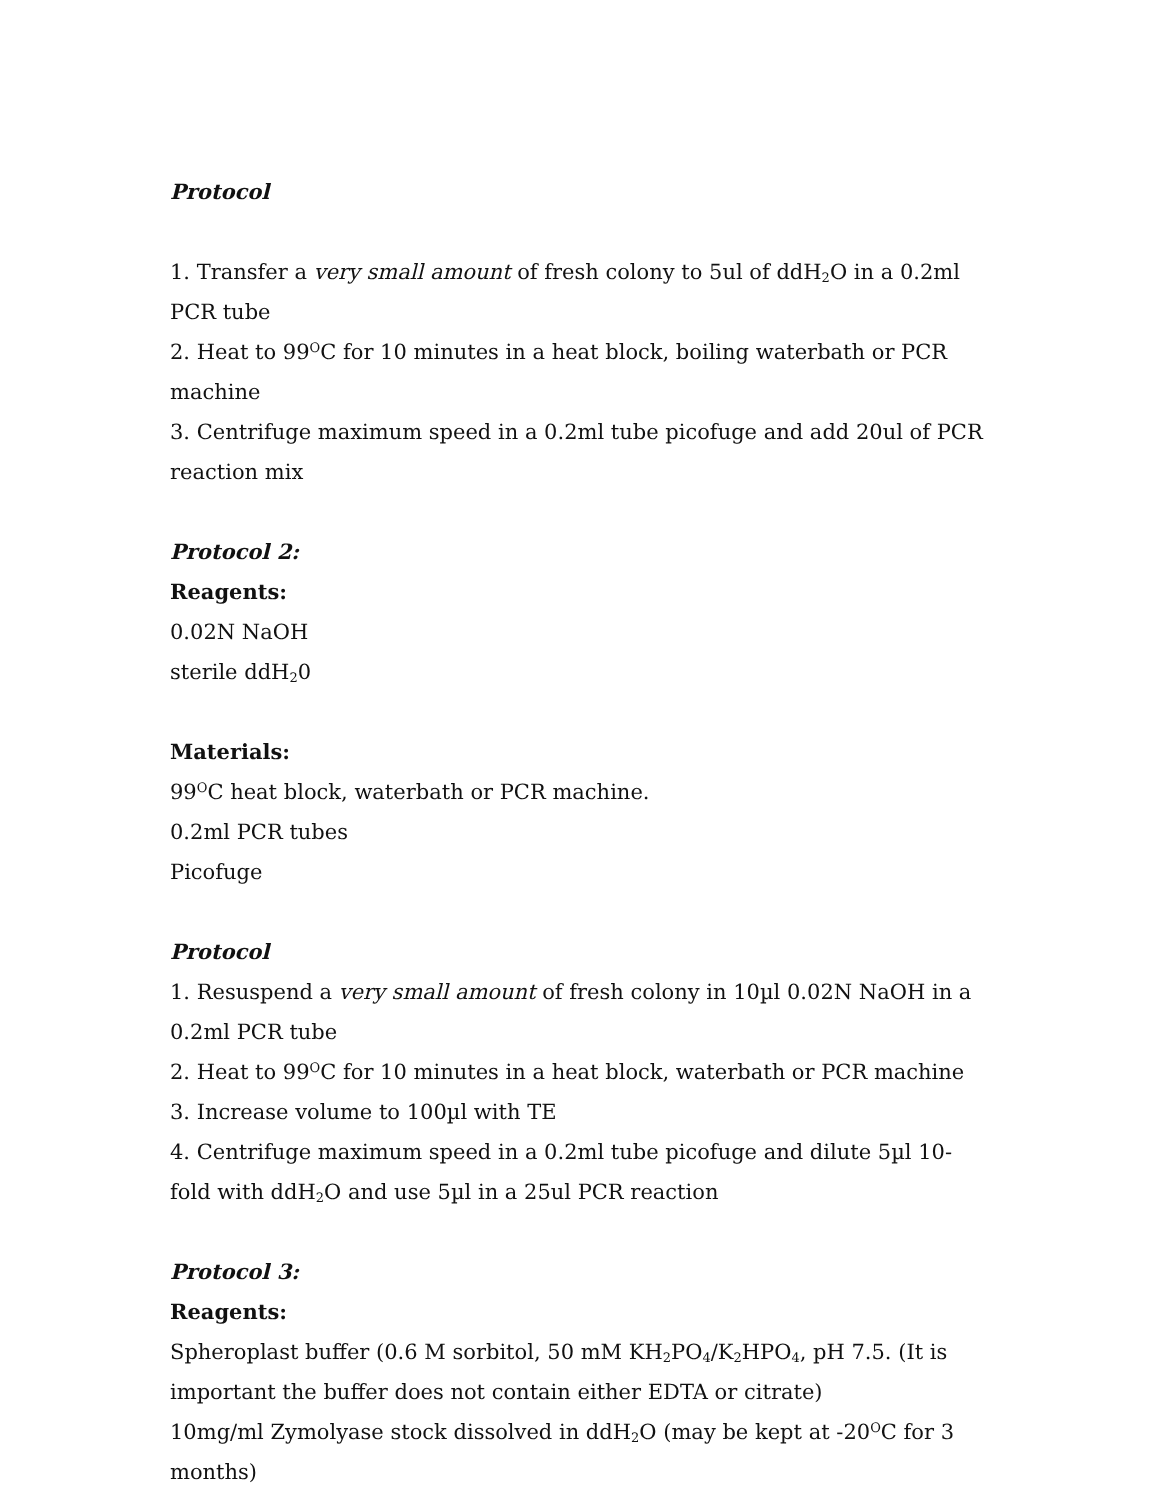Protocol
1. Transfer a very small amount of fresh colony to 5ul of ddH<sub>2</sub>O in a 0.2ml PCR tube
2. Heat to 99<sup>O</sup>C for 10 minutes in a heat block, boiling waterbath or PCR machine
3. Centrifuge maximum speed in a 0.2ml tube picofuge and add 20ul of PCR reaction mix
Protocol 2:
Reagents:
0.02N NaOH
sterile ddH<sub>2</sub>0
Materials:
99<sup>O</sup>C heat block, waterbath or PCR machine.
0.2ml PCR tubes
Picofuge
Protocol
1. Resuspend a very small amount of fresh colony in 10µl 0.02N NaOH in a 0.2ml PCR tube
2. Heat to 99<sup>O</sup>C for 10 minutes in a heat block, waterbath or PCR machine
3. Increase volume to 100µl with TE
4. Centrifuge maximum speed in a 0.2ml tube picofuge and dilute 5µl 10-fold with ddH<sub>2</sub>O and use 5µl in a 25ul PCR reaction
Protocol 3:
Reagents:
Spheroplast buffer (0.6 M sorbitol, 50 mM KH<sub>2</sub>PO<sub>4</sub>/K<sub>2</sub>HPO<sub>4</sub>, pH 7.5. (It is important the buffer does not contain either EDTA or citrate)
10mg/ml Zymolyase stock dissolved in ddH<sub>2</sub>O (may be kept at -20<sup>O</sup>C for 3 months)